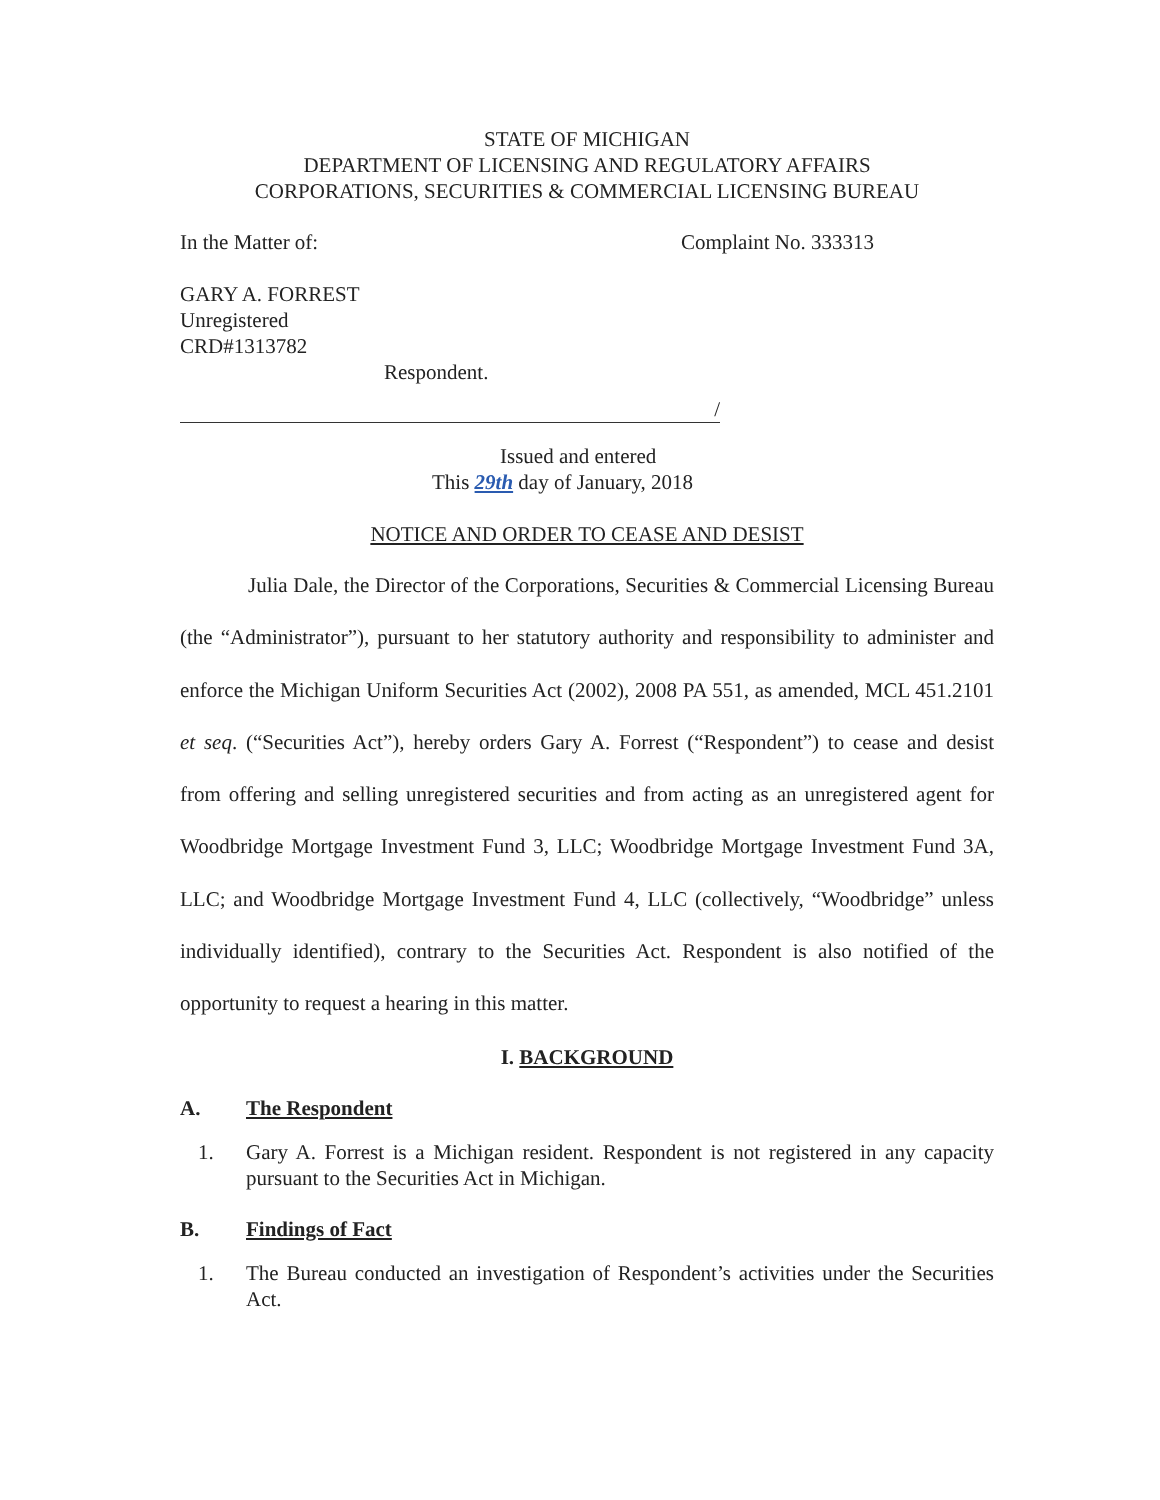STATE OF MICHIGAN
DEPARTMENT OF LICENSING AND REGULATORY AFFAIRS
CORPORATIONS, SECURITIES & COMMERCIAL LICENSING BUREAU
In the Matter of: Complaint No. 333313
GARY A. FORREST
Unregistered
CRD#1313782
Respondent.
/
Issued and entered
This 29th day of January, 2018
NOTICE AND ORDER TO CEASE AND DESIST
Julia Dale, the Director of the Corporations, Securities & Commercial Licensing Bureau (the “Administrator”), pursuant to her statutory authority and responsibility to administer and enforce the Michigan Uniform Securities Act (2002), 2008 PA 551, as amended, MCL 451.2101 et seq. (“Securities Act”), hereby orders Gary A. Forrest (“Respondent”) to cease and desist from offering and selling unregistered securities and from acting as an unregistered agent for Woodbridge Mortgage Investment Fund 3, LLC; Woodbridge Mortgage Investment Fund 3A, LLC; and Woodbridge Mortgage Investment Fund 4, LLC (collectively, “Woodbridge” unless individually identified), contrary to the Securities Act. Respondent is also notified of the opportunity to request a hearing in this matter.
I. BACKGROUND
A. The Respondent
1. Gary A. Forrest is a Michigan resident. Respondent is not registered in any capacity pursuant to the Securities Act in Michigan.
B. Findings of Fact
1. The Bureau conducted an investigation of Respondent’s activities under the Securities Act.